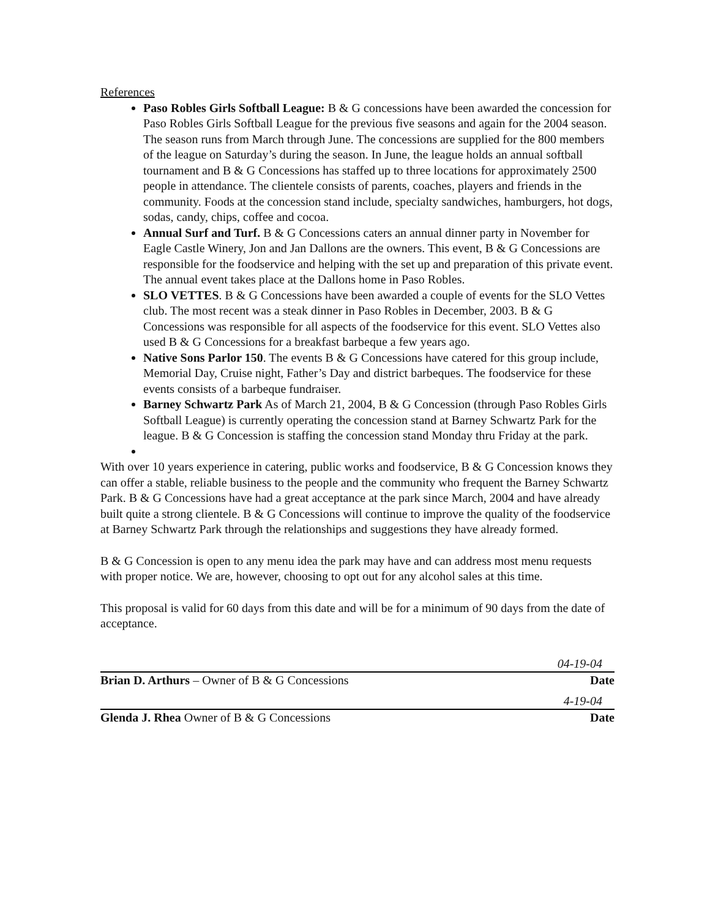References
Paso Robles Girls Softball League: B & G concessions have been awarded the concession for Paso Robles Girls Softball League for the previous five seasons and again for the 2004 season. The season runs from March through June. The concessions are supplied for the 800 members of the league on Saturday’s during the season. In June, the league holds an annual softball tournament and B & G Concessions has staffed up to three locations for approximately 2500 people in attendance. The clientele consists of parents, coaches, players and friends in the community. Foods at the concession stand include, specialty sandwiches, hamburgers, hot dogs, sodas, candy, chips, coffee and cocoa.
Annual Surf and Turf. B & G Concessions caters an annual dinner party in November for Eagle Castle Winery, Jon and Jan Dallons are the owners. This event, B & G Concessions are responsible for the foodservice and helping with the set up and preparation of this private event. The annual event takes place at the Dallons home in Paso Robles.
SLO VETTES. B & G Concessions have been awarded a couple of events for the SLO Vettes club. The most recent was a steak dinner in Paso Robles in December, 2003. B & G Concessions was responsible for all aspects of the foodservice for this event. SLO Vettes also used B & G Concessions for a breakfast barbeque a few years ago.
Native Sons Parlor 150. The events B & G Concessions have catered for this group include, Memorial Day, Cruise night, Father’s Day and district barbeques. The foodservice for these events consists of a barbeque fundraiser.
Barney Schwartz Park As of March 21, 2004, B & G Concession (through Paso Robles Girls Softball League) is currently operating the concession stand at Barney Schwartz Park for the league. B & G Concession is staffing the concession stand Monday thru Friday at the park.
With over 10 years experience in catering, public works and foodservice, B & G Concession knows they can offer a stable, reliable business to the people and the community who frequent the Barney Schwartz Park. B & G Concessions have had a great acceptance at the park since March, 2004 and have already built quite a strong clientele. B & G Concessions will continue to improve the quality of the foodservice at Barney Schwartz Park through the relationships and suggestions they have already formed.
B & G Concession is open to any menu idea the park may have and can address most menu requests with proper notice. We are, however, choosing to opt out for any alcohol sales at this time.
This proposal is valid for 60 days from this date and will be for a minimum of 90 days from the date of acceptance.
04-19-04
Brian D. Arthurs – Owner of B & G Concessions Date
4-19-04
Glenda J. Rhea Owner of B & G Concessions Date